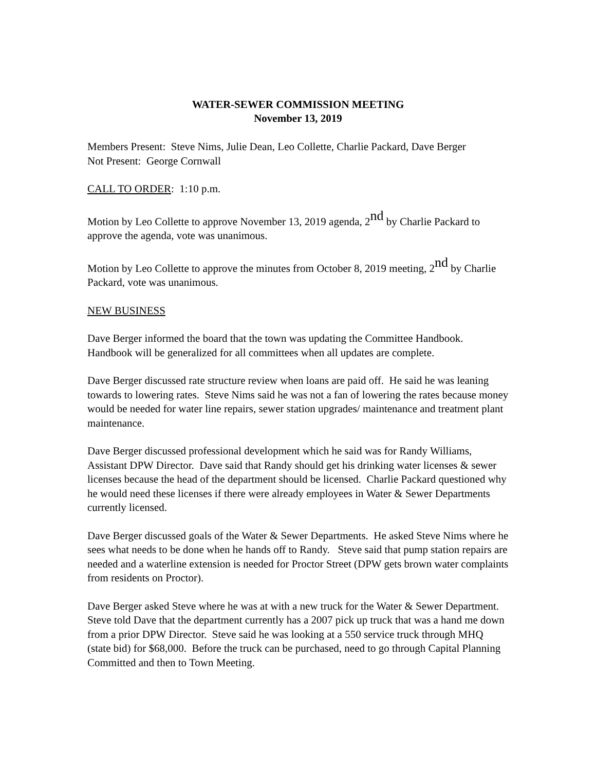WATER-SEWER COMMISSION MEETING
November 13, 2019
Members Present: Steve Nims, Julie Dean, Leo Collette, Charlie Packard, Dave Berger
Not Present: George Cornwall
CALL TO ORDER: 1:10 p.m.
Motion by Leo Collette to approve November 13, 2019 agenda, 2<sup>nd</sup> by Charlie Packard to approve the agenda, vote was unanimous.
Motion by Leo Collette to approve the minutes from October 8, 2019 meeting, 2<sup>nd</sup> by Charlie Packard, vote was unanimous.
NEW BUSINESS
Dave Berger informed the board that the town was updating the Committee Handbook. Handbook will be generalized for all committees when all updates are complete.
Dave Berger discussed rate structure review when loans are paid off. He said he was leaning towards to lowering rates. Steve Nims said he was not a fan of lowering the rates because money would be needed for water line repairs, sewer station upgrades/ maintenance and treatment plant maintenance.
Dave Berger discussed professional development which he said was for Randy Williams, Assistant DPW Director. Dave said that Randy should get his drinking water licenses & sewer licenses because the head of the department should be licensed. Charlie Packard questioned why he would need these licenses if there were already employees in Water & Sewer Departments currently licensed.
Dave Berger discussed goals of the Water & Sewer Departments. He asked Steve Nims where he sees what needs to be done when he hands off to Randy. Steve said that pump station repairs are needed and a waterline extension is needed for Proctor Street (DPW gets brown water complaints from residents on Proctor).
Dave Berger asked Steve where he was at with a new truck for the Water & Sewer Department. Steve told Dave that the department currently has a 2007 pick up truck that was a hand me down from a prior DPW Director. Steve said he was looking at a 550 service truck through MHQ (state bid) for $68,000. Before the truck can be purchased, need to go through Capital Planning Committed and then to Town Meeting.